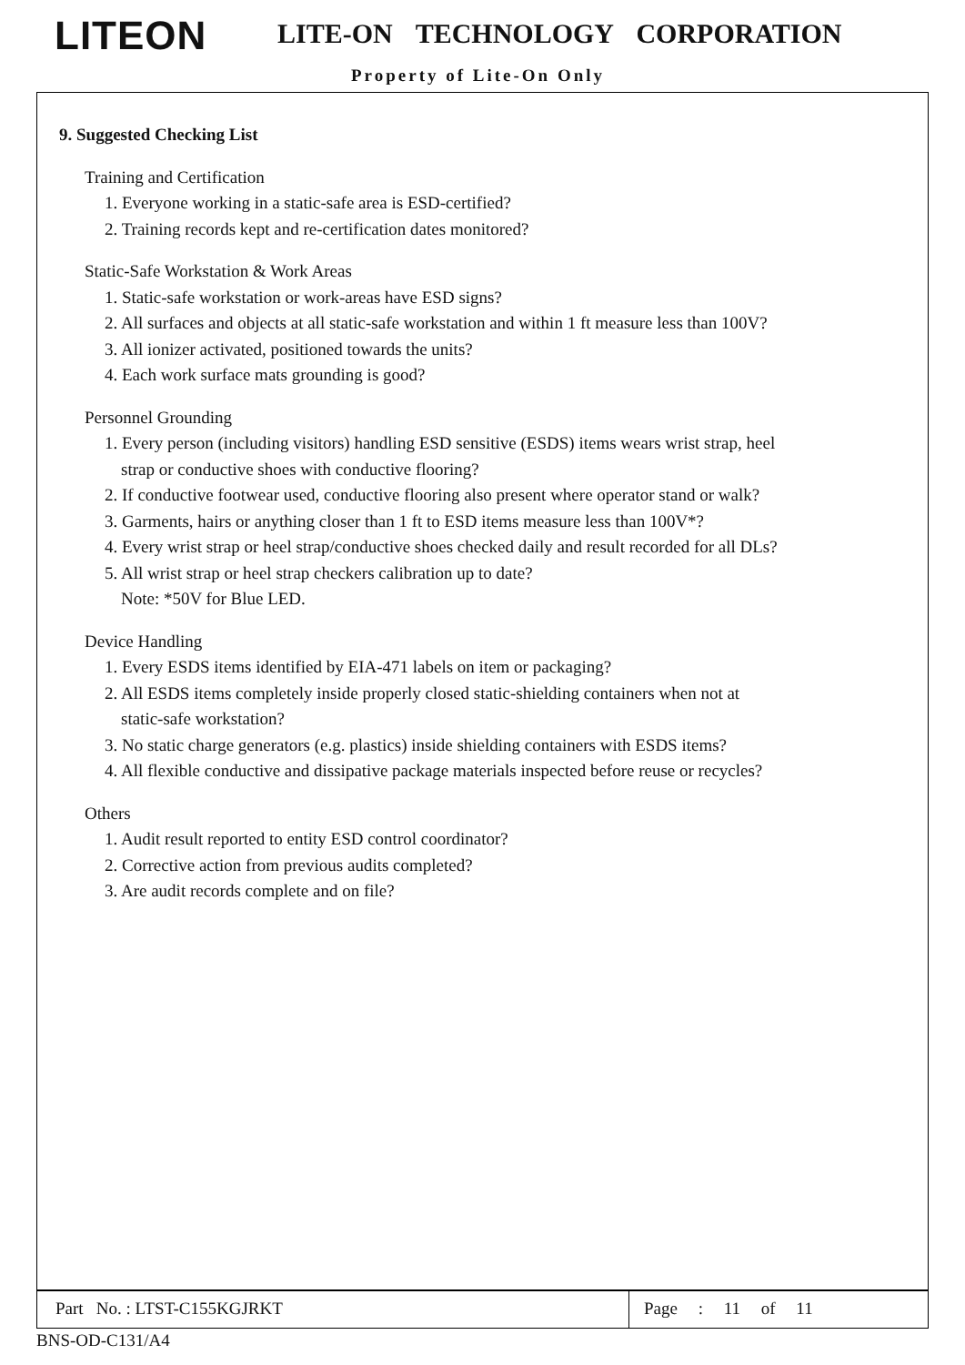LITEON LITE-ON TECHNOLOGY CORPORATION
Property of Lite-On Only
9. Suggested Checking List
Training and Certification
1. Everyone working in a static-safe area is ESD-certified?
2. Training records kept and re-certification dates monitored?
Static-Safe Workstation & Work Areas
1. Static-safe workstation or work-areas have ESD signs?
2. All surfaces and objects at all static-safe workstation and within 1 ft measure less than 100V?
3. All ionizer activated, positioned towards the units?
4. Each work surface mats grounding is good?
Personnel Grounding
1. Every person (including visitors) handling ESD sensitive (ESDS) items wears wrist strap, heel
strap or conductive shoes with conductive flooring?
2. If conductive footwear used, conductive flooring also present where operator stand or walk?
3. Garments, hairs or anything closer than 1 ft to ESD items measure less than 100V*?
4. Every wrist strap or heel strap/conductive shoes checked daily and result recorded for all DLs?
5. All wrist strap or heel strap checkers calibration up to date?
Note: *50V for Blue LED.
Device Handling
1. Every ESDS items identified by EIA-471 labels on item or packaging?
2. All ESDS items completely inside properly closed static-shielding containers when not at
static-safe workstation?
3. No static charge generators (e.g. plastics) inside shielding containers with ESDS items?
4. All flexible conductive and dissipative package materials inspected before reuse or recycles?
Others
1. Audit result reported to entity ESD control coordinator?
2. Corrective action from previous audits completed?
3. Are audit records complete and on file?
Part No. : LTST-C155KGJRKT Page : 11 of 11
BNS-OD-C131/A4